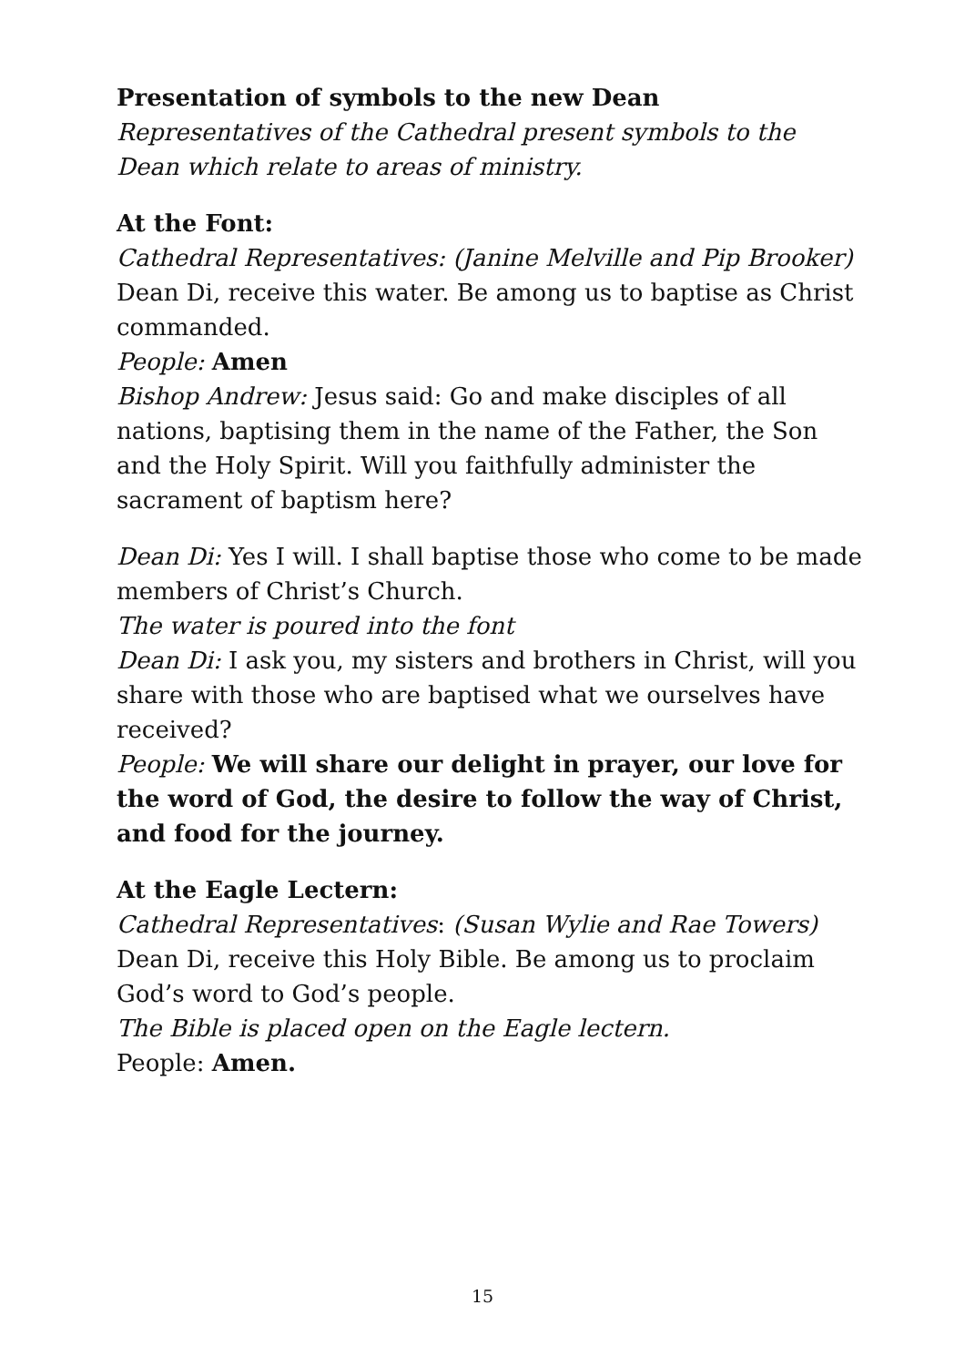Presentation of symbols to the new Dean
Representatives of the Cathedral present symbols to the Dean which relate to areas of ministry.
At the Font:
Cathedral Representatives: (Janine Melville and Pip Brooker)
Dean Di, receive this water. Be among us to baptise as Christ commanded.
People: Amen
Bishop Andrew: Jesus said: Go and make disciples of all nations, baptising them in the name of the Father, the Son and the Holy Spirit. Will you faithfully administer the sacrament of baptism here?
Dean Di: Yes I will. I shall baptise those who come to be made members of Christ’s Church.
The water is poured into the font
Dean Di: I ask you, my sisters and brothers in Christ, will you share with those who are baptised what we ourselves have received?
People: We will share our delight in prayer, our love for the word of God, the desire to follow the way of Christ, and food for the journey.
At the Eagle Lectern:
Cathedral Representatives: (Susan Wylie and Rae Towers) Dean Di, receive this Holy Bible. Be among us to proclaim God’s word to God’s people.
The Bible is placed open on the Eagle lectern.
People: Amen.
15